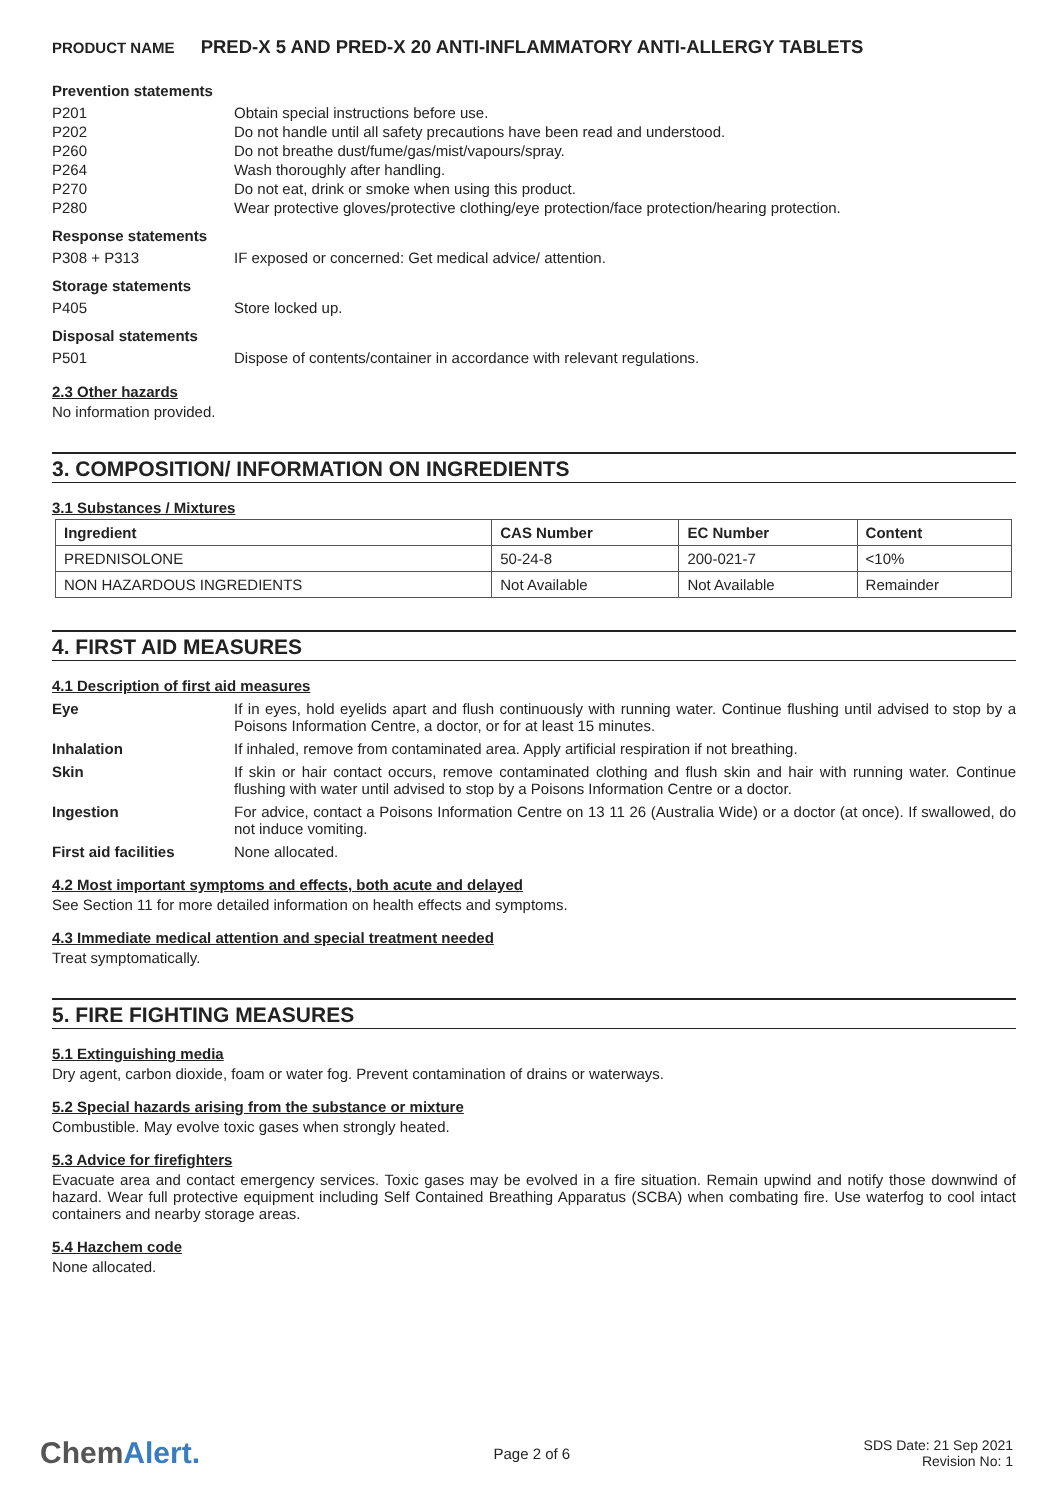PRODUCT NAME PRED-X 5 AND PRED-X 20 ANTI-INFLAMMATORY ANTI-ALLERGY TABLETS
Prevention statements
P201 Obtain special instructions before use.
P202 Do not handle until all safety precautions have been read and understood.
P260 Do not breathe dust/fume/gas/mist/vapours/spray.
P264 Wash thoroughly after handling.
P270 Do not eat, drink or smoke when using this product.
P280 Wear protective gloves/protective clothing/eye protection/face protection/hearing protection.
Response statements
P308 + P313 IF exposed or concerned: Get medical advice/ attention.
Storage statements
P405 Store locked up.
Disposal statements
P501 Dispose of contents/container in accordance with relevant regulations.
2.3 Other hazards
No information provided.
3. COMPOSITION/ INFORMATION ON INGREDIENTS
3.1 Substances / Mixtures
| Ingredient | CAS Number | EC Number | Content |
| --- | --- | --- | --- |
| PREDNISOLONE | 50-24-8 | 200-021-7 | <10% |
| NON HAZARDOUS INGREDIENTS | Not Available | Not Available | Remainder |
4. FIRST AID MEASURES
4.1 Description of first aid measures
Eye If in eyes, hold eyelids apart and flush continuously with running water. Continue flushing until advised to stop by a Poisons Information Centre, a doctor, or for at least 15 minutes.
Inhalation If inhaled, remove from contaminated area. Apply artificial respiration if not breathing.
Skin If skin or hair contact occurs, remove contaminated clothing and flush skin and hair with running water. Continue flushing with water until advised to stop by a Poisons Information Centre or a doctor.
Ingestion For advice, contact a Poisons Information Centre on 13 11 26 (Australia Wide) or a doctor (at once). If swallowed, do not induce vomiting.
First aid facilities None allocated.
4.2 Most important symptoms and effects, both acute and delayed
See Section 11 for more detailed information on health effects and symptoms.
4.3 Immediate medical attention and special treatment needed
Treat symptomatically.
5. FIRE FIGHTING MEASURES
5.1 Extinguishing media
Dry agent, carbon dioxide, foam or water fog. Prevent contamination of drains or waterways.
5.2 Special hazards arising from the substance or mixture
Combustible. May evolve toxic gases when strongly heated.
5.3 Advice for firefighters
Evacuate area and contact emergency services. Toxic gases may be evolved in a fire situation. Remain upwind and notify those downwind of hazard. Wear full protective equipment including Self Contained Breathing Apparatus (SCBA) when combating fire. Use waterfog to cool intact containers and nearby storage areas.
5.4 Hazchem code
None allocated.
ChemAlert.
Page 2 of 6
SDS Date: 21 Sep 2021
Revision No: 1